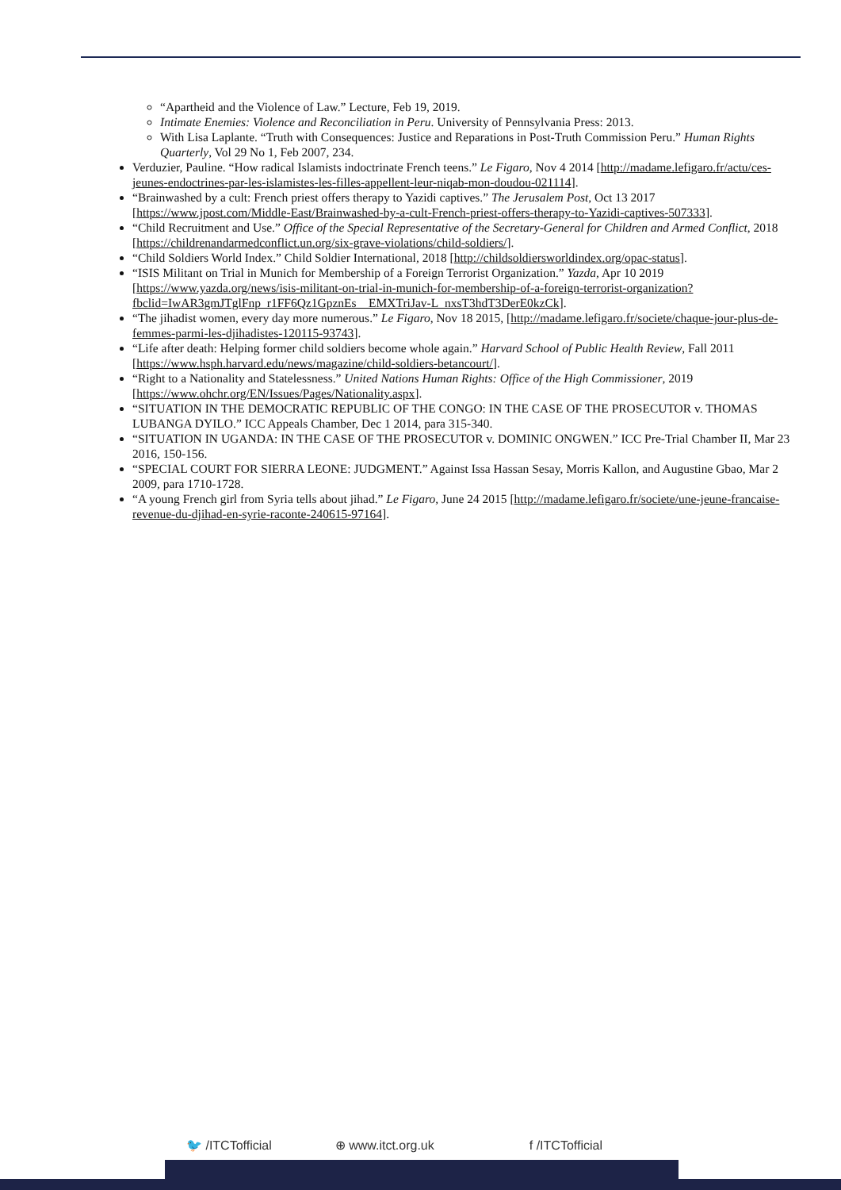“Apartheid and the Violence of Law.” Lecture, Feb 19, 2019.
Intimate Enemies: Violence and Reconciliation in Peru. University of Pennsylvania Press: 2013.
With Lisa Laplante. “Truth with Consequences: Justice and Reparations in Post-Truth Commission Peru.” Human Rights Quarterly, Vol 29 No 1, Feb 2007, 234.
Verduzier, Pauline. “How radical Islamists indoctrinate French teens.” Le Figaro, Nov 4 2014 [http://madame.lefigaro.fr/actu/ces-jeunes-endoctrines-par-les-islamistes-les-filles-appellent-leur-niqab-mon-doudou-021114].
“Brainwashed by a cult: French priest offers therapy to Yazidi captives.” The Jerusalem Post, Oct 13 2017 [https://www.jpost.com/Middle-East/Brainwashed-by-a-cult-French-priest-offers-therapy-to-Yazidi-captives-507333].
“Child Recruitment and Use.” Office of the Special Representative of the Secretary-General for Children and Armed Conflict, 2018 [https://childrenandarmedconflict.un.org/six-grave-violations/child-soldiers/].
“Child Soldiers World Index.” Child Soldier International, 2018 [http://childsoldiersworldindex.org/opac-status].
“ISIS Militant on Trial in Munich for Membership of a Foreign Terrorist Organization.” Yazda, Apr 10 2019 [https://www.yazda.org/news/isis-militant-on-trial-in-munich-for-membership-of-a-foreign-terrorist-organization?fbclid=IwAR3gmJTglFnp_r1FF6Qz1GpznEs__EMXTriJav-L_nxsT3hdT3DerE0kzCk].
“The jihadist women, every day more numerous.” Le Figaro, Nov 18 2015, [http://madame.lefigaro.fr/societe/chaque-jour-plus-de-femmes-parmi-les-djihadistes-120115-93743].
“Life after death: Helping former child soldiers become whole again.” Harvard School of Public Health Review, Fall 2011 [https://www.hsph.harvard.edu/news/magazine/child-soldiers-betancourt/].
“Right to a Nationality and Statelessness.” United Nations Human Rights: Office of the High Commissioner, 2019 [https://www.ohchr.org/EN/Issues/Pages/Nationality.aspx].
“SITUATION IN THE DEMOCRATIC REPUBLIC OF THE CONGO: IN THE CASE OF THE PROSECUTOR v. THOMAS LUBANGA DYILO.” ICC Appeals Chamber, Dec 1 2014, para 315-340.
“SITUATION IN UGANDA: IN THE CASE OF THE PROSECUTOR v. DOMINIC ONGWEN.” ICC Pre-Trial Chamber II, Mar 23 2016, 150-156.
“SPECIAL COURT FOR SIERRA LEONE: JUDGMENT.” Against Issa Hassan Sesay, Morris Kallon, and Augustine Gbao, Mar 2 2009, para 1710-1728.
“A young French girl from Syria tells about jihad.” Le Figaro, June 24 2015 [http://madame.lefigaro.fr/societe/une-jeune-francaise-revenue-du-djihad-en-syrie-raconte-240615-97164].
🐦 /ITCTofficial ⊕ www.itct.org.uk f /ITCTofficial